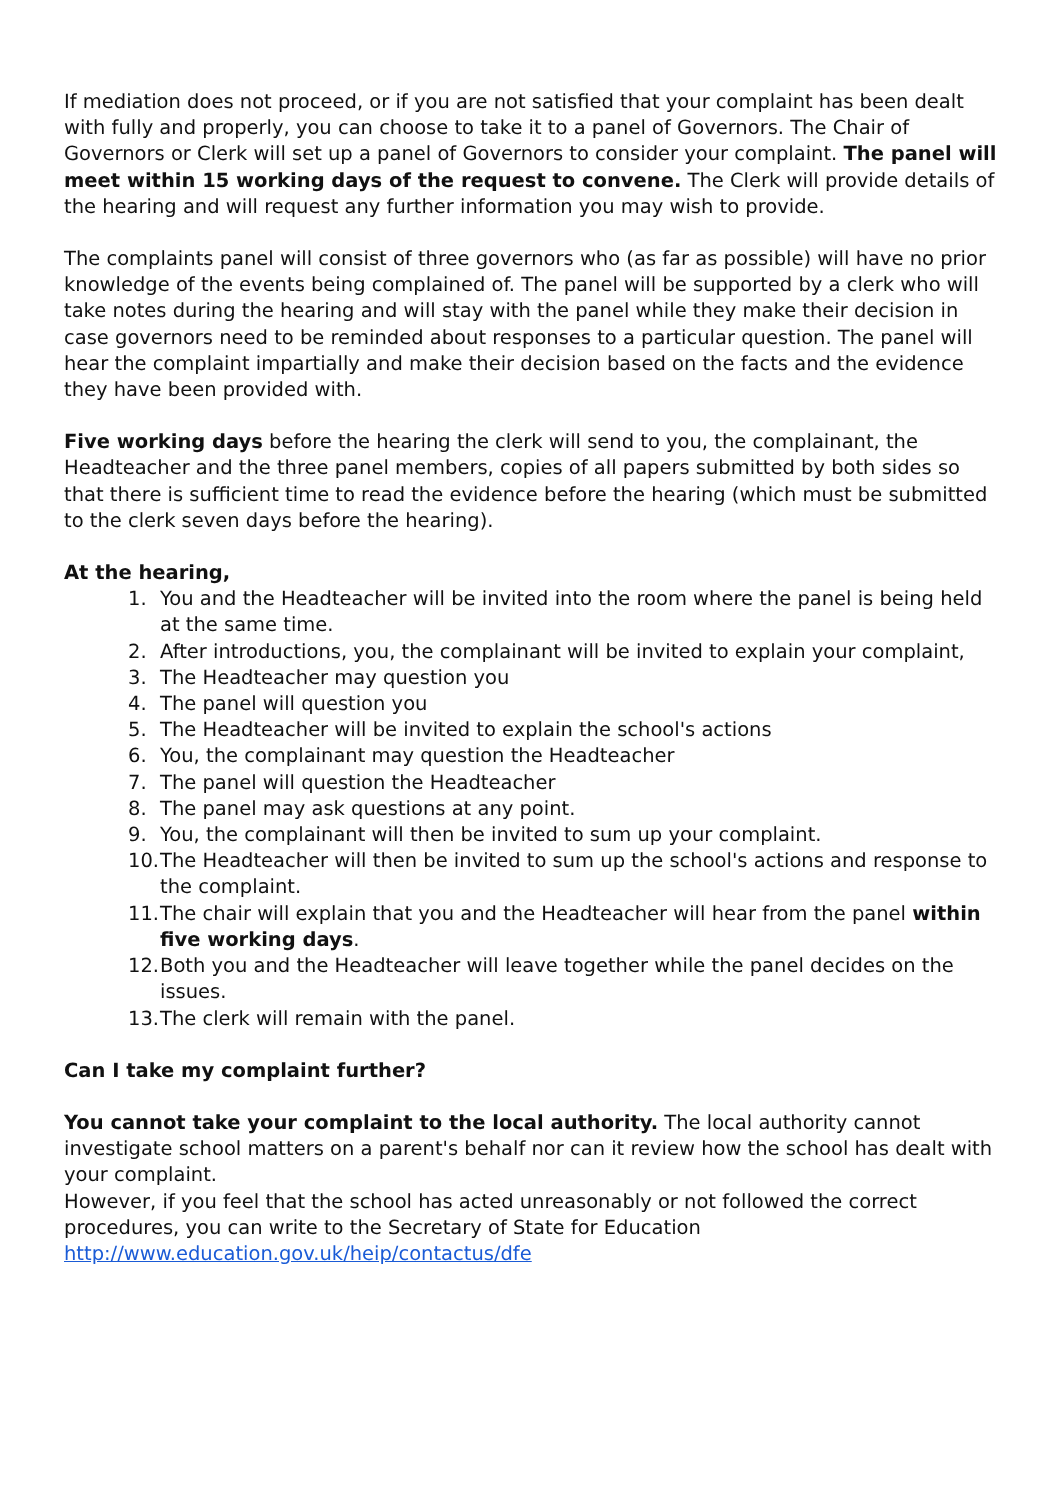If mediation does not proceed, or if you are not satisfied that your complaint has been dealt with fully and properly, you can choose to take it to a panel of Governors. The Chair of Governors or Clerk will set up a panel of Governors to consider your complaint. The panel will meet within 15 working days of the request to convene. The Clerk will provide details of the hearing and will request any further information you may wish to provide.
The complaints panel will consist of three governors who (as far as possible) will have no prior knowledge of the events being complained of. The panel will be supported by a clerk who will take notes during the hearing and will stay with the panel while they make their decision in case governors need to be reminded about responses to a particular question. The panel will hear the complaint impartially and make their decision based on the facts and the evidence they have been provided with.
Five working days before the hearing the clerk will send to you, the complainant, the Headteacher and the three panel members, copies of all papers submitted by both sides so that there is sufficient time to read the evidence before the hearing (which must be submitted to the clerk seven days before the hearing).
At the hearing,
1. You and the Headteacher will be invited into the room where the panel is being held at the same time.
2. After introductions, you, the complainant will be invited to explain your complaint,
3. The Headteacher may question you
4. The panel will question you
5. The Headteacher will be invited to explain the school's actions
6. You, the complainant may question the Headteacher
7. The panel will question the Headteacher
8. The panel may ask questions at any point.
9. You, the complainant will then be invited to sum up your complaint.
10. The Headteacher will then be invited to sum up the school's actions and response to the complaint.
11. The chair will explain that you and the Headteacher will hear from the panel within five working days.
12. Both you and the Headteacher will leave together while the panel decides on the issues.
13. The clerk will remain with the panel.
Can I take my complaint further?
You cannot take your complaint to the local authority. The local authority cannot investigate school matters on a parent's behalf nor can it review how the school has dealt with your complaint.
However, if you feel that the school has acted unreasonably or not followed the correct procedures, you can write to the Secretary of State for Education http://www.education.gov.uk/heip/contactus/dfe